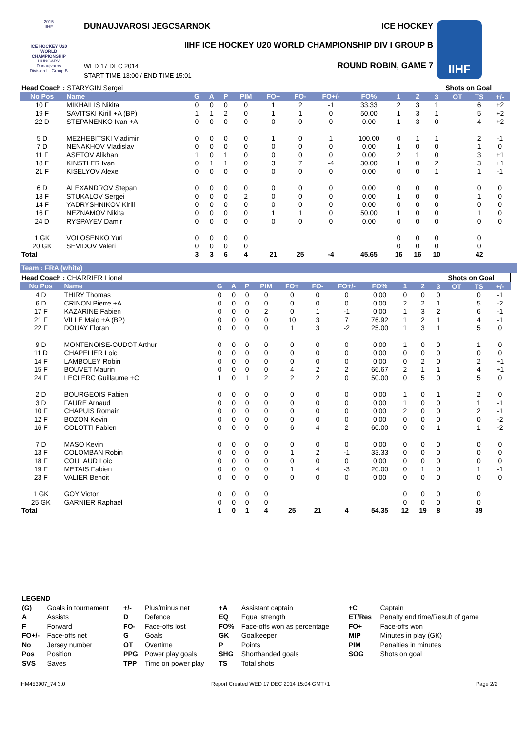2015
IIHF
ICE HOCKEY U20 WORLD CHAMPIONSHIP
HUNGARY
Dunaujvaros
Division I - Group B
DUNAUJVAROSI JEGCSARNOK ICE HOCKEY
IIHF ICE HOCKEY U20 WORLD CHAMPIONSHIP DIV I GROUP B
ROUND ROBIN, GAME 7
WED 17 DEC 2014
START TIME 13:00 / END TIME 15:01
IIHF
| Head Coach : STARYGIN Sergei | | | | | | | | | | | | Shots on Goal | | | | |
| No Pos | Name | G | A | P | PIM | FO+ | FO- | FO+/- | FO% | 1 | 2 | 3 | OT | TS | +/- | |
| 10 F | MIKHAILIS Nikita | 0 | 0 | 0 | 0 | 1 | 2 | -1 | 33.33 | 2 | 3 | 1 | | 6 | +2 | |
| 19 F | SAVITSKI Kirill +A (BP) | 1 | 1 | 2 | 0 | 1 | 1 | 0 | 50.00 | 1 | 3 | 1 | | 5 | +2 | |
| 22 D | STEPANENKO Ivan +A | 0 | 0 | 0 | 0 | 0 | 0 | 0 | 0.00 | 1 | 3 | 0 | | 4 | +2 | |
| 5 D | MEZHEBITSKI Vladimir | 0 | 0 | 0 | 0 | 1 | 0 | 1 | 100.00 | 0 | 1 | 1 | | 2 | -1 | |
| 7 D | NENAKHOV Vladislav | 0 | 0 | 0 | 0 | 0 | 0 | 0 | 0.00 | 1 | 0 | 0 | | 1 | 0 | |
| 11 F | ASETOV Alikhan | 1 | 0 | 1 | 0 | 0 | 0 | 0 | 0.00 | 2 | 1 | 0 | | 3 | +1 | |
| 18 F | KINSTLER Ivan | 0 | 1 | 1 | 0 | 3 | 7 | -4 | 30.00 | 1 | 0 | 2 | | 3 | +1 | |
| 21 F | KISELYOV Alexei | 0 | 0 | 0 | 0 | 0 | 0 | 0 | 0.00 | 0 | 0 | 1 | | 1 | -1 | |
| 6 D | ALEXANDROV Stepan | 0 | 0 | 0 | 0 | 0 | 0 | 0 | 0.00 | 0 | 0 | 0 | | 0 | 0 | |
| 13 F | STUKALOV Sergei | 0 | 0 | 0 | 2 | 0 | 0 | 0 | 0.00 | 1 | 0 | 0 | | 1 | 0 | |
| 14 F | YADRYSHNIKOV Kirill | 0 | 0 | 0 | 0 | 0 | 0 | 0 | 0.00 | 0 | 0 | 0 | | 0 | 0 | |
| 16 F | NEZNAMOV Nikita | 0 | 0 | 0 | 0 | 1 | 1 | 0 | 50.00 | 1 | 0 | 0 | | 1 | 0 | |
| 24 D | RYSPAYEV Damir | 0 | 0 | 0 | 0 | 0 | 0 | 0 | 0.00 | 0 | 0 | 0 | | 0 | 0 | |
| 1 GK | VOLOSENKO Yuri | 0 | 0 | 0 | 0 | | | | | 0 | 0 | 0 | | 0 | | |
| 20 GK | SEVIDOV Valeri | 0 | 0 | 0 | 0 | | | | | 0 | 0 | 0 | | 0 | | |
| Total | | 3 | 3 | 6 | 4 | 21 | 25 | -4 | 45.65 | 16 | 16 | 10 | | 42 | | |
Team : FRA (white)
| Head Coach : CHARRIER Lionel | | | | | | | | | | | | Shots on Goal | | | | |
| No Pos | Name | G | A | P | PIM | FO+ | FO- | FO+/- | FO% | 1 | 2 | 3 | OT | TS | +/- | |
| 4 D | THIRY Thomas | 0 | 0 | 0 | 0 | 0 | 0 | 0 | 0.00 | 0 | 0 | 0 | | 0 | -1 | |
| 6 D | CRINON Pierre +A | 0 | 0 | 0 | 0 | 0 | 0 | 0 | 0.00 | 2 | 2 | 1 | | 5 | -2 | |
| 17 F | KAZARINE Fabien | 0 | 0 | 0 | 2 | 0 | 1 | -1 | 0.00 | 1 | 3 | 2 | | 6 | -1 | |
| 21 F | VILLE Malo +A (BP) | 0 | 0 | 0 | 0 | 10 | 3 | 7 | 76.92 | 1 | 2 | 1 | | 4 | -1 | |
| 22 F | DOUAY Floran | 0 | 0 | 0 | 0 | 1 | 3 | -2 | 25.00 | 1 | 3 | 1 | | 5 | 0 | |
| 9 D | MONTENOISE-OUDOT Arthur | 0 | 0 | 0 | 0 | 0 | 0 | 0 | 0.00 | 1 | 0 | 0 | | 1 | 0 | |
| 11 D | CHAPELIER Loic | 0 | 0 | 0 | 0 | 0 | 0 | 0 | 0.00 | 0 | 0 | 0 | | 0 | 0 | |
| 14 F | LAMBOLEY Robin | 0 | 0 | 0 | 0 | 0 | 0 | 0 | 0.00 | 0 | 2 | 0 | | 2 | +1 | |
| 15 F | BOUVET Maurin | 0 | 0 | 0 | 0 | 4 | 2 | 2 | 66.67 | 2 | 1 | 1 | | 4 | +1 | |
| 24 F | LECLERC Guillaume +C | 1 | 0 | 1 | 2 | 2 | 2 | 0 | 50.00 | 0 | 5 | 0 | | 5 | 0 | |
| 2 D | BOURGEOIS Fabien | 0 | 0 | 0 | 0 | 0 | 0 | 0 | 0.00 | 1 | 0 | 1 | | 2 | 0 | |
| 3 D | FAURE Arnaud | 0 | 0 | 0 | 0 | 0 | 0 | 0 | 0.00 | 1 | 0 | 0 | | 1 | -1 | |
| 10 F | CHAPUIS Romain | 0 | 0 | 0 | 0 | 0 | 0 | 0 | 0.00 | 2 | 0 | 0 | | 2 | -1 | |
| 12 F | BOZON Kevin | 0 | 0 | 0 | 0 | 0 | 0 | 0 | 0.00 | 0 | 0 | 0 | | 0 | -2 | |
| 16 F | COLOTTI Fabien | 0 | 0 | 0 | 0 | 6 | 4 | 2 | 60.00 | 0 | 0 | 1 | | 1 | -2 | |
| 7 D | MASO Kevin | 0 | 0 | 0 | 0 | 0 | 0 | 0 | 0.00 | 0 | 0 | 0 | | 0 | 0 | |
| 13 F | COLOMBAN Robin | 0 | 0 | 0 | 0 | 1 | 2 | -1 | 33.33 | 0 | 0 | 0 | | 0 | 0 | |
| 18 F | COULAUD Loic | 0 | 0 | 0 | 0 | 0 | 0 | 0 | 0.00 | 0 | 0 | 0 | | 0 | 0 | |
| 19 F | METAIS Fabien | 0 | 0 | 0 | 0 | 1 | 4 | -3 | 20.00 | 0 | 1 | 0 | | 1 | -1 | |
| 23 F | VALIER Benoit | 0 | 0 | 0 | 0 | 0 | 0 | 0 | 0.00 | 0 | 0 | 0 | | 0 | 0 | |
| 1 GK | GOY Victor | 0 | 0 | 0 | 0 | | | | | 0 | 0 | 0 | | 0 | | |
| 25 GK | GARNIER Raphael | 0 | 0 | 0 | 0 | | | | | 0 | 0 | 0 | | 0 | | |
| Total | | 1 | 0 | 1 | 4 | 25 | 21 | 4 | 54.35 | 12 | 19 | 8 | | 39 | | |
| LEGEND | | | | | | | |
| (G) | Goals in tournament | +/- | Plus/minus net | +A | Assistant captain | +C | Captain |
| A | Assists | D | Defence | EQ | Equal strength | ET/Res | Penalty end time/Result of game |
| F | Forward | FO- | Face-offs lost | FO% | Face-offs won as percentage | FO+ | Face-offs won |
| FO+/- | Face-offs net | G | Goals | GK | Goalkeeper | MIP | Minutes in play (GK) |
| No | Jersey number | OT | Overtime | P | Points | PIM | Penalties in minutes |
| Pos | Position | PPG | Power play goals | SHG | Shorthanded goals | SOG | Shots on goal |
| SVS | Saves | TPP | Time on power play | TS | Total shots | | |
IHM453907_74 3.0 Report Created WED 17 DEC 2014 15:04 GMT+1 Page 2/2